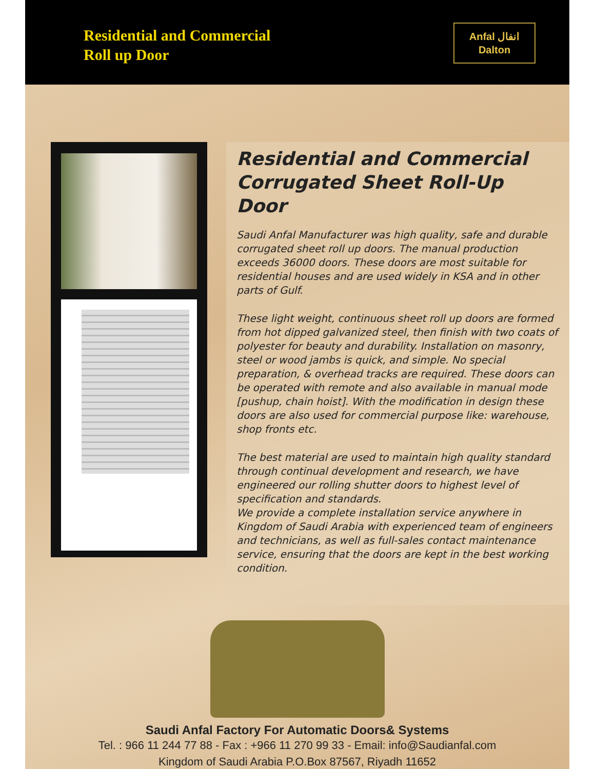Residential and Commercial
Roll up Door
Anfal انفال
Dalton
Residential and Commercial Corrugated Sheet Roll-Up Door
Saudi Anfal Manufacturer was high quality, safe and durable corrugated sheet roll up doors. The manual production exceeds 36000 doors. These doors are most suitable for residential houses and are used widely in KSA and in other parts of Gulf.
These light weight, continuous sheet roll up doors are formed from hot dipped galvanized steel, then finish with two coats of polyester for beauty and durability. Installation on masonry, steel or wood jambs is quick, and simple. No special preparation, & overhead tracks are required. These doors can be operated with remote and also available in manual mode [pushup, chain hoist]. With the modification in design these doors are also used for commercial purpose like: warehouse, shop fronts etc.
The best material are used to maintain high quality standard through continual development and research, we have engineered our rolling shutter doors to highest level of specification and standards.
We provide a complete installation service anywhere in Kingdom of Saudi Arabia with experienced team of engineers and technicians, as well as full-sales contact maintenance service, ensuring that the doors are kept in the best working condition.
Saudi Anfal Factory For Automatic Doors& Systems
Tel. : 966 11 244 77 88 - Fax : +966 11 270 99 33 - Email: info@Saudianfal.com
Kingdom of Saudi Arabia P.O.Box 87567, Riyadh 11652